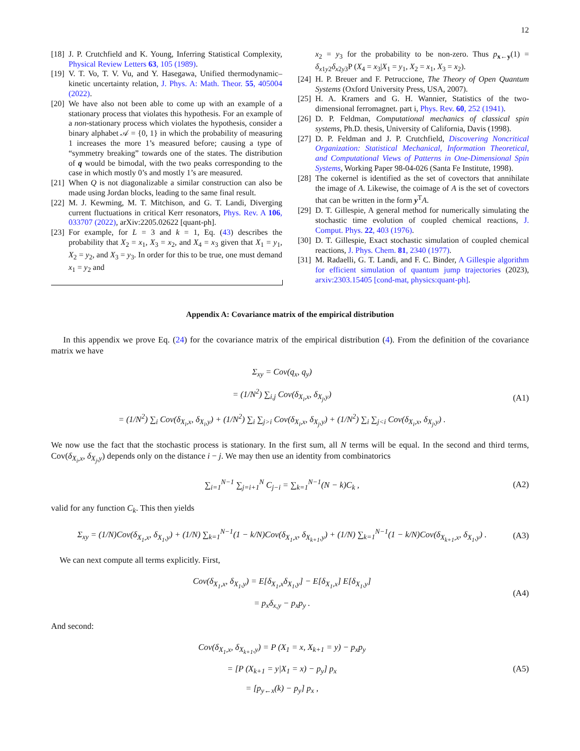12
[18] J. P. Crutchfield and K. Young, Inferring Statistical Complexity, Physical Review Letters 63, 105 (1989).
[19] V. T. Vo, T. V. Vu, and Y. Hasegawa, Unified thermodynamic–kinetic uncertainty relation, J. Phys. A: Math. Theor. 55, 405004 (2022).
[20] We have also not been able to come up with an example of a stationary process that violates this hypothesis. For an example of a non-stationary process which violates the hypothesis, consider a binary alphabet 𝒜 = {0, 1} in which the probability of measuring 1 increases the more 1’s measured before; causing a type of “symmetry breaking” towards one of the states. The distribution of q would be bimodal, with the two peaks corresponding to the case in which mostly 0’s and mostly 1’s are measured.
[21] When Q is not diagonalizable a similar construction can also be made using Jordan blocks, leading to the same final result.
[22] M. J. Kewming, M. T. Mitchison, and G. T. Landi, Diverging current fluctuations in critical Kerr resonators, Phys. Rev. A 106, 033707 (2022), arXiv:2205.02622 [quant-ph].
[23] For example, for L = 3 and k = 1, Eq. (43) describes the probability that X<sub>2</sub> = x<sub>1</sub>, X<sub>3</sub> = x<sub>2</sub>, and X<sub>4</sub> = x<sub>3</sub> given that X<sub>1</sub> = y<sub>1</sub>, X<sub>2</sub> = y<sub>2</sub>, and X<sub>3</sub> = y<sub>3</sub>. In order for this to be true, one must demand x<sub>1</sub> = y<sub>2</sub> and
x<sub>2</sub> = y<sub>3</sub> for the probability to be non-zero. Thus p<sub>x←y</sub>(1) = δ<sub>x1y2</sub>δ<sub>x2y3</sub>P (X<sub>4</sub> = x<sub>3</sub>|X<sub>1</sub> = y<sub>1</sub>, X<sub>2</sub> = x<sub>1</sub>, X<sub>3</sub> = x<sub>2</sub>).
[24] H. P. Breuer and F. Petruccione, The Theory of Open Quantum Systems (Oxford University Press, USA, 2007).
[25] H. A. Kramers and G. H. Wannier, Statistics of the two-dimensional ferromagnet. part i, Phys. Rev. 60, 252 (1941).
[26] D. P. Feldman, Computational mechanics of classical spin systems, Ph.D. thesis, University of California, Davis (1998).
[27] D. P. Feldman and J. P. Crutchfield, Discovering Noncritical Organization: Statistical Mechanical, Information Theoretical, and Computational Views of Patterns in One-Dimensional Spin Systems, Working Paper 98-04-026 (Santa Fe Institute, 1998).
[28] The cokernel is identified as the set of covectors that annihilate the image of A. Likewise, the coimage of A is the set of covectors that can be written in the form y<sup>T</sup>A.
[29] D. T. Gillespie, A general method for numerically simulating the stochastic time evolution of coupled chemical reactions, J. Comput. Phys. 22, 403 (1976).
[30] D. T. Gillespie, Exact stochastic simulation of coupled chemical reactions, J. Phys. Chem. 81, 2340 (1977).
[31] M. Radaelli, G. T. Landi, and F. C. Binder, A Gillespie algorithm for efficient simulation of quantum jump trajectories (2023), arxiv:2303.15405 [cond-mat, physics:quant-ph].
Appendix A: Covariance matrix of the empirical distribution
In this appendix we prove Eq. (24) for the covariance matrix of the empirical distribution (4). From the definition of the covariance matrix we have
Σ<sub>xy</sub> = Cov(q<sub>x</sub>, q<sub>y</sub>)
= (1/N<sup>2</sup>) ∑<sub>i,j</sub> Cov(δ<sub>X<sub>i</sub>,x</sub>, δ<sub>X<sub>j</sub>,y</sub>)
= (1/N<sup>2</sup>) ∑<sub>i</sub> Cov(δ<sub>X<sub>i</sub>,x</sub>, δ<sub>X<sub>i</sub>,y</sub>) + (1/N<sup>2</sup>) ∑<sub>i</sub> ∑<sub>j>i</sub> Cov(δ<sub>X<sub>i</sub>,x</sub>, δ<sub>X<sub>j</sub>,y</sub>) + (1/N<sup>2</sup>) ∑<sub>i</sub> ∑<sub>j<i</sub> Cov(δ<sub>X<sub>i</sub>,x</sub>, δ<sub>X<sub>j</sub>,y</sub>) .
(A1)
We now use the fact that the stochastic process is stationary. In the first sum, all N terms will be equal. In the second and third terms, Cov(δ<sub>X<sub>i</sub>,x</sub>, δ<sub>X<sub>j</sub>,y</sub>) depends only on the distance i − j. We may then use an identity from combinatorics
∑<sub>i=1</sub><sup>N−1</sup> ∑<sub>j=i+1</sub><sup>N</sup> C<sub>j−i</sub> = ∑<sub>k=1</sub><sup>N−1</sup>(N − k)C<sub>k</sub> ,
(A2)
valid for any function C<sub>k</sub>. This then yields
Σ<sub>xy</sub> = (1/N)Cov(δ<sub>X<sub>1</sub>,x</sub>, δ<sub>X<sub>1</sub>,y</sub>) + (1/N) ∑<sub>k=1</sub><sup>N−1</sup>(1 − k/N)Cov(δ<sub>X<sub>1</sub>,x</sub>, δ<sub>X<sub>k+1</sub>,y</sub>) + (1/N) ∑<sub>k=1</sub><sup>N−1</sup>(1 − k/N)Cov(δ<sub>X<sub>k+1</sub>,x</sub>, δ<sub>X<sub>1</sub>,y</sub>) .
(A3)
We can next compute all terms explicitly. First,
Cov(δ<sub>X<sub>1</sub>,x</sub>, δ<sub>X<sub>1</sub>,y</sub>) = E[δ<sub>X<sub>1</sub>,x</sub>δ<sub>X<sub>1</sub>,y</sub>] − E[δ<sub>X<sub>1</sub>,x</sub>] E[δ<sub>X<sub>1</sub>,y</sub>]
= p<sub>x</sub>δ<sub>x,y</sub> − p<sub>x</sub>p<sub>y</sub> .
(A4)
And second:
Cov(δ<sub>X<sub>1</sub>,x</sub>, δ<sub>X<sub>k+1</sub>,y</sub>) = P (X<sub>1</sub> = x, X<sub>k+1</sub> = y) − p<sub>x</sub>p<sub>y</sub>
= [P (X<sub>k+1</sub> = y|X<sub>1</sub> = x) − p<sub>y</sub>] p<sub>x</sub>
= [p<sub>y←x</sub>(k) − p<sub>y</sub>] p<sub>x</sub> ,
(A5)